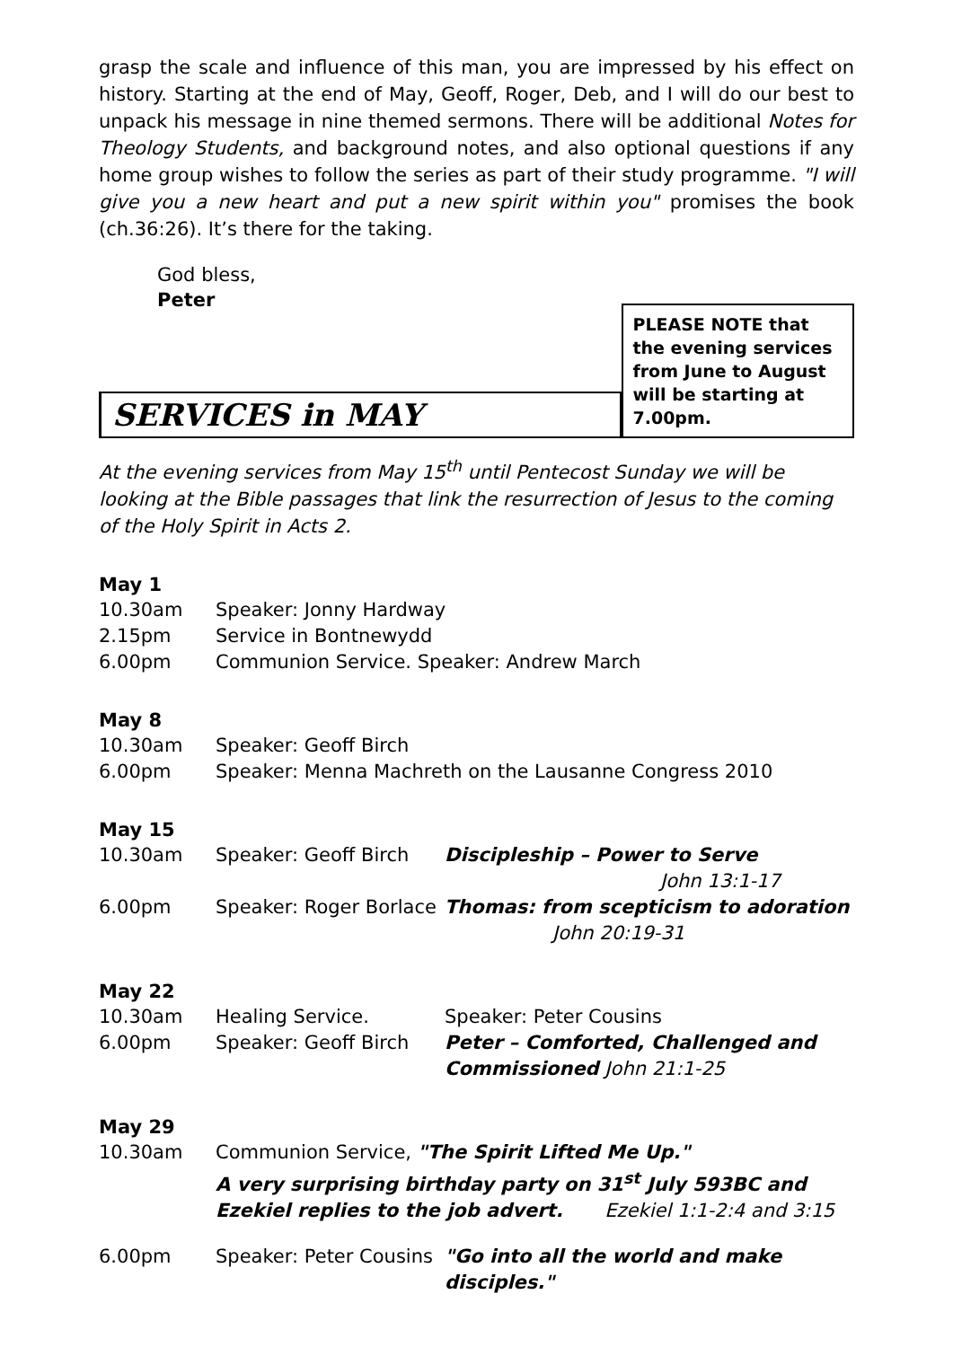grasp the scale and influence of this man, you are impressed by his effect on history. Starting at the end of May, Geoff, Roger, Deb, and I will do our best to unpack his message in nine themed sermons. There will be additional Notes for Theology Students, and background notes, and also optional questions if any home group wishes to follow the series as part of their study programme. "I will give you a new heart and put a new spirit within you" promises the book (ch.36:26). It’s there for the taking.
God bless,
Peter
SERVICES in MAY
PLEASE NOTE that the evening services from June to August will be starting at 7.00pm.
At the evening services from May 15<sup>th</sup> until Pentecost Sunday we will be looking at the Bible passages that link the resurrection of Jesus to the coming of the Holy Spirit in Acts 2.
May 1
10.30am Speaker: Jonny Hardway
2.15pm Service in Bontnewydd
6.00pm Communion Service. Speaker: Andrew March
May 8
10.30am Speaker: Geoff Birch
6.00pm Speaker: Menna Machreth on the Lausanne Congress 2010
May 15
10.30am Speaker: Geoff Birch Discipleship – Power to Serve
John 13:1-17
6.00pm Speaker: Roger Borlace Thomas: from scepticism to adoration John 20:19-31
May 22
10.30am Healing Service. Speaker: Peter Cousins
6.00pm Speaker: Geoff Birch Peter – Comforted, Challenged and Commissioned John 21:1-25
May 29
10.30am Communion Service, "The Spirit Lifted Me Up."
A very surprising birthday party on 31<sup>st</sup> July 593BC and Ezekiel replies to the job advert. Ezekiel 1:1-2:4 and 3:15
6.00pm Speaker: Peter Cousins "Go into all the world and make disciples."